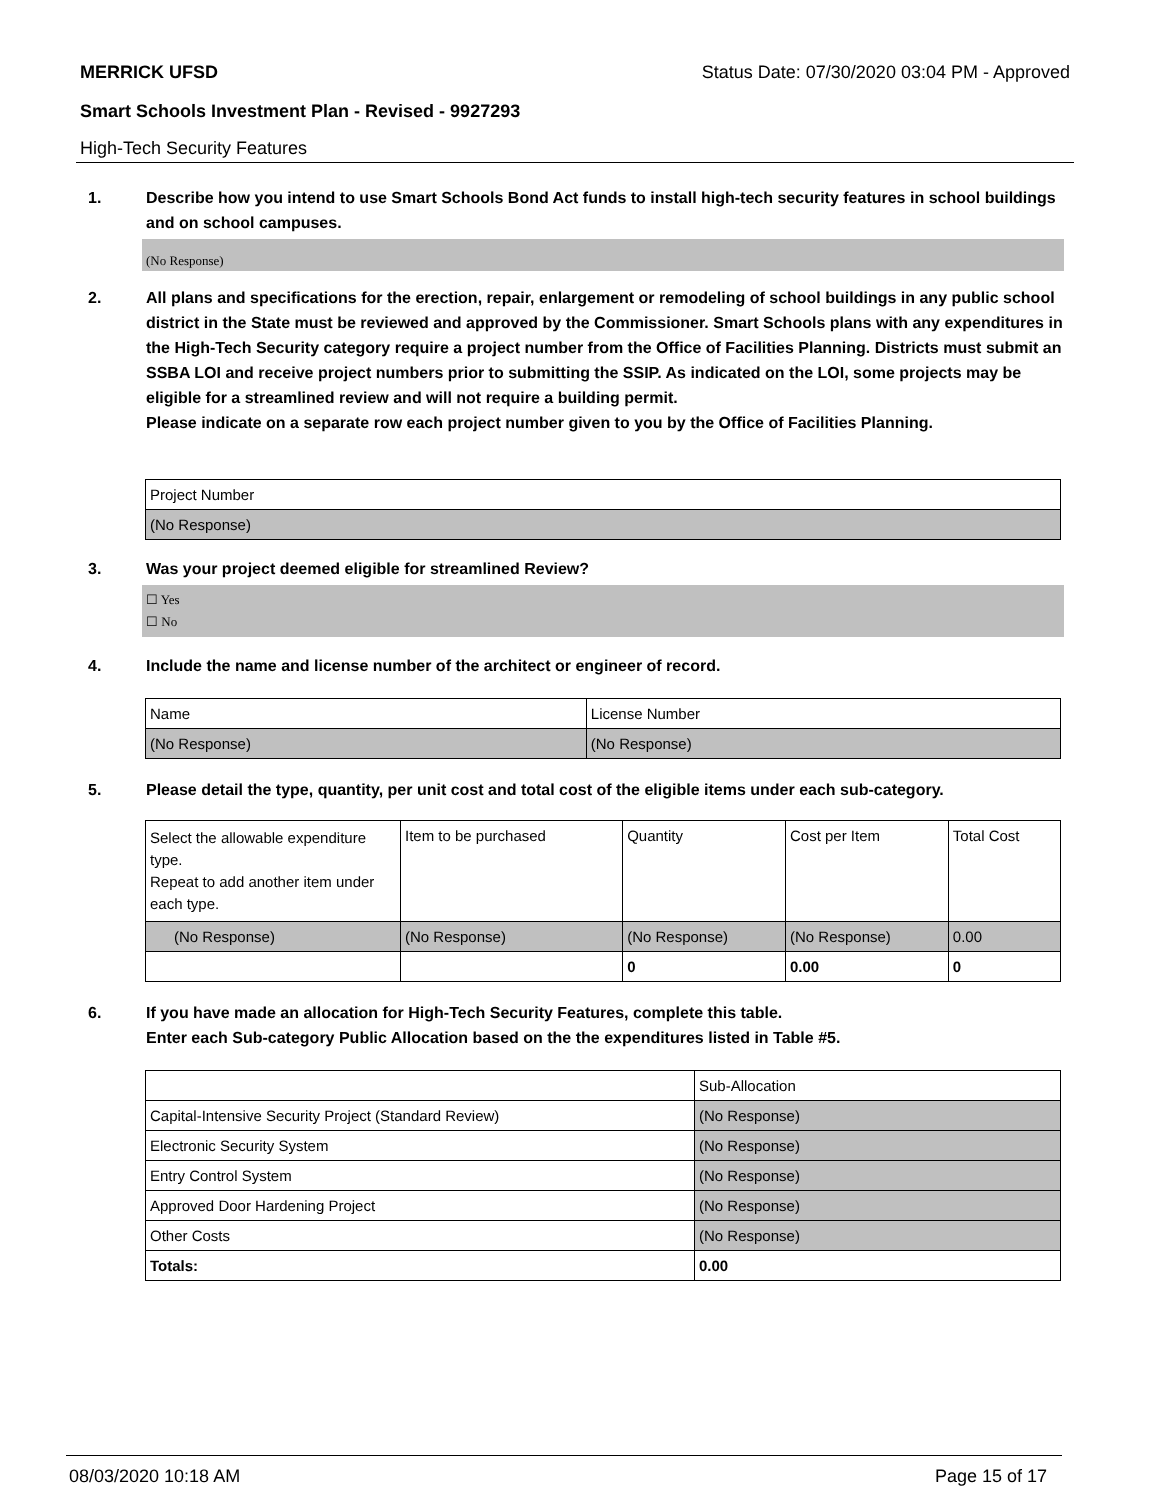MERRICK UFSD Status Date: 07/30/2020 03:04 PM - Approved
Smart Schools Investment Plan - Revised - 9927293
High-Tech Security Features
1. Describe how you intend to use Smart Schools Bond Act funds to install high-tech security features in school buildings and on school campuses.
(No Response)
2. All plans and specifications for the erection, repair, enlargement or remodeling of school buildings in any public school district in the State must be reviewed and approved by the Commissioner. Smart Schools plans with any expenditures in the High-Tech Security category require a project number from the Office of Facilities Planning. Districts must submit an SSBA LOI and receive project numbers prior to submitting the SSIP. As indicated on the LOI, some projects may be eligible for a streamlined review and will not require a building permit.
Please indicate on a separate row each project number given to you by the Office of Facilities Planning.
| Project Number |
| (No Response) |
3. Was your project deemed eligible for streamlined Review?
☐ Yes
☐ No
4. Include the name and license number of the architect or engineer of record.
| Name | License Number |
| (No Response) | (No Response) |
5. Please detail the type, quantity, per unit cost and total cost of the eligible items under each sub-category.
| Select the allowable expenditure type. Repeat to add another item under each type. | Item to be purchased | Quantity | Cost per Item | Total Cost |
| (No Response) | (No Response) | (No Response) | (No Response) | 0.00 |
| | | 0 | 0.00 | 0 |
6. If you have made an allocation for High-Tech Security Features, complete this table.
Enter each Sub-category Public Allocation based on the the expenditures listed in Table #5.
| | Sub-Allocation |
| Capital-Intensive Security Project (Standard Review) | (No Response) |
| Electronic Security System | (No Response) |
| Entry Control System | (No Response) |
| Approved Door Hardening Project | (No Response) |
| Other Costs | (No Response) |
| Totals: | 0.00 |
08/03/2020 10:18 AM Page 15 of 17